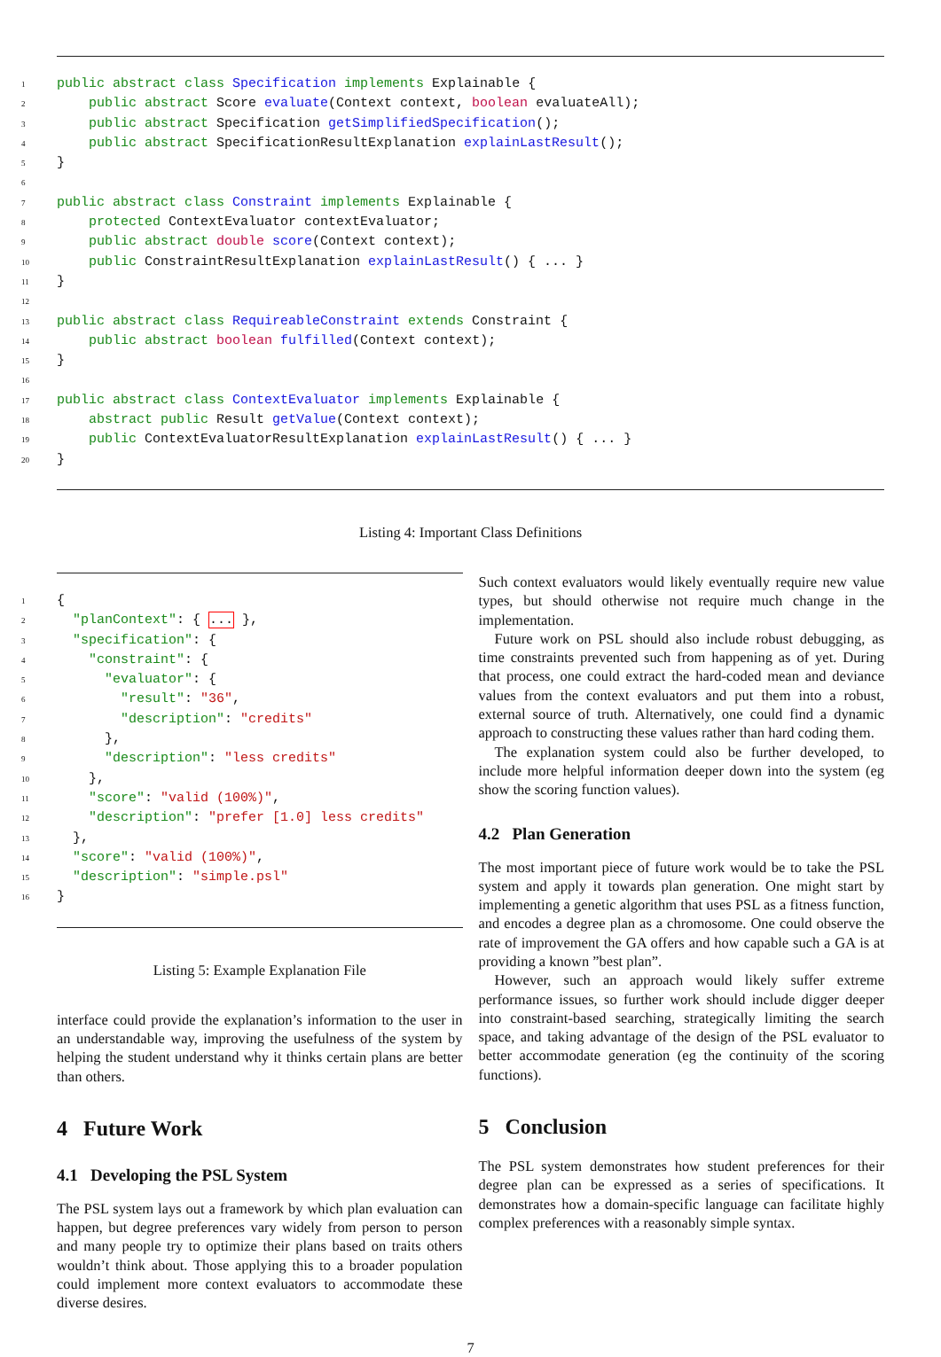1 public abstract class Specification implements Explainable {
2    public abstract Score evaluate(Context context, boolean evaluateAll);
3    public abstract Specification getSimplifiedSpecification();
4    public abstract SpecificationResultExplanation explainLastResult();
5}
6
7 public abstract class Constraint implements Explainable {
8    protected ContextEvaluator contextEvaluator;
9    public abstract double score(Context context);
10    public ConstraintResultExplanation explainLastResult() { ... }
11}
12
13 public abstract class RequireableConstraint extends Constraint {
14    public abstract boolean fulfilled(Context context);
15}
16
17 public abstract class ContextEvaluator implements Explainable {
18    abstract public Result getValue(Context context);
19    public ContextEvaluatorResultExplanation explainLastResult() { ... }
20}
Listing 4: Important Class Definitions
1{
2  "planContext": { ... },
3  "specification": {
4    "constraint": {
5      "evaluator": {
6        "result": "36",
7        "description": "credits"
8      },
9      "description": "less credits"
10    },
11    "score": "valid (100%)",
12    "description": "prefer [1.0] less credits"
13  },
14  "score": "valid (100%)",
15  "description": "simple.psl"
16}
Listing 5: Example Explanation File
interface could provide the explanation’s information to the user in an understandable way, improving the usefulness of the system by helping the student understand why it thinks certain plans are better than others.
4 Future Work
4.1 Developing the PSL System
The PSL system lays out a framework by which plan evaluation can happen, but degree preferences vary widely from person to person and many people try to optimize their plans based on traits others wouldn’t think about. Those applying this to a broader population could implement more context evaluators to accommodate these diverse desires.
Such context evaluators would likely eventually require new value types, but should otherwise not require much change in the implementation.
Future work on PSL should also include robust debugging, as time constraints prevented such from happening as of yet. During that process, one could extract the hard-coded mean and deviance values from the context evaluators and put them into a robust, external source of truth. Alternatively, one could find a dynamic approach to constructing these values rather than hard coding them.
The explanation system could also be further developed, to include more helpful information deeper down into the system (eg show the scoring function values).
4.2 Plan Generation
The most important piece of future work would be to take the PSL system and apply it towards plan generation. One might start by implementing a genetic algorithm that uses PSL as a fitness function, and encodes a degree plan as a chromosome. One could observe the rate of improvement the GA offers and how capable such a GA is at providing a known ”best plan”.
However, such an approach would likely suffer extreme performance issues, so further work should include digger deeper into constraint-based searching, strategically limiting the search space, and taking advantage of the design of the PSL evaluator to better accommodate generation (eg the continuity of the scoring functions).
5 Conclusion
The PSL system demonstrates how student preferences for their degree plan can be expressed as a series of specifications. It demonstrates how a domain-specific language can facilitate highly complex preferences with a reasonably simple syntax.
7